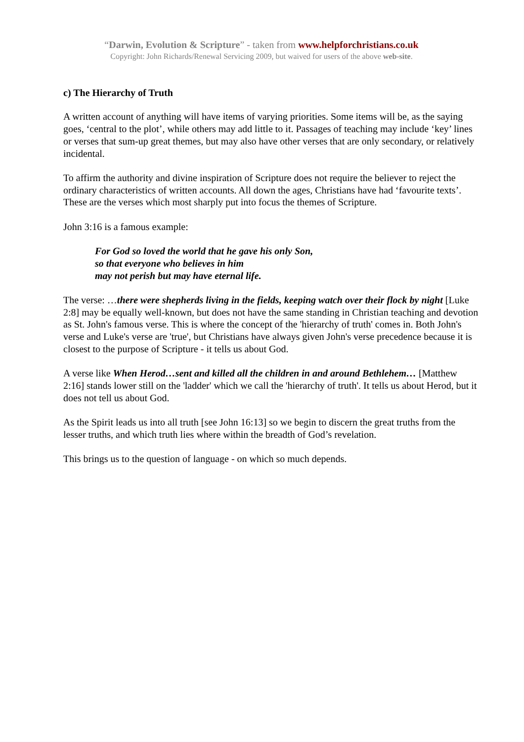“Darwin, Evolution & Scripture” - taken from www.helpforchristians.co.uk
Copyright: John Richards/Renewal Servicing 2009, but waived for users of the above web-site.
c) The Hierarchy of Truth
A written account of anything will have items of varying priorities. Some items will be, as the saying goes, ‘central to the plot’, while others may add little to it. Passages of teaching may include ‘key’ lines or verses that sum-up great themes, but may also have other verses that are only secondary, or relatively incidental.
To affirm the authority and divine inspiration of Scripture does not require the believer to reject the ordinary characteristics of written accounts. All down the ages, Christians have had ‘favourite texts’. These are the verses which most sharply put into focus the themes of Scripture.
John 3:16 is a famous example:
For God so loved the world that he gave his only Son,
so that everyone who believes in him
may not perish but may have eternal life.
The verse: …there were shepherds living in the fields, keeping watch over their flock by night [Luke 2:8] may be equally well-known, but does not have the same standing in Christian teaching and devotion as St. John's famous verse. This is where the concept of the 'hierarchy of truth' comes in. Both John's verse and Luke's verse are 'true', but Christians have always given John's verse precedence because it is closest to the purpose of Scripture - it tells us about God.
A verse like When Herod…sent and killed all the children in and around Bethlehem… [Matthew 2:16] stands lower still on the 'ladder' which we call the 'hierarchy of truth'. It tells us about Herod, but it does not tell us about God.
As the Spirit leads us into all truth [see John 16:13] so we begin to discern the great truths from the lesser truths, and which truth lies where within the breadth of God’s revelation.
This brings us to the question of language - on which so much depends.